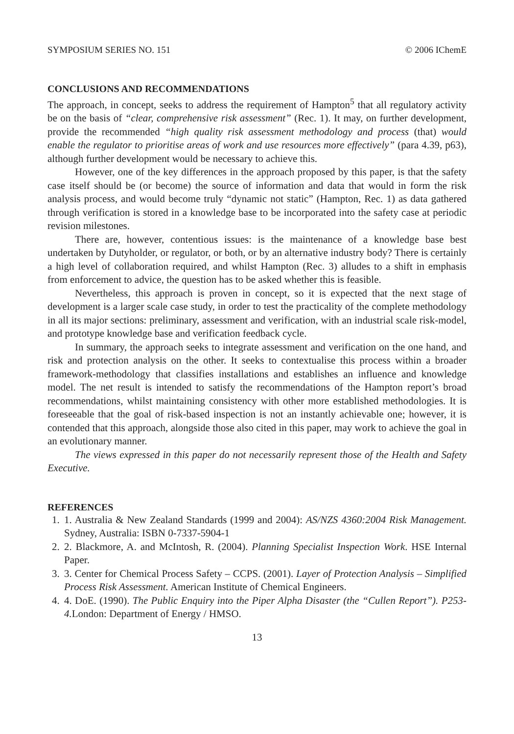SYMPOSIUM SERIES NO. 151 © 2006 IChemE
CONCLUSIONS AND RECOMMENDATIONS
The approach, in concept, seeks to address the requirement of Hampton<sup>5</sup> that all regulatory activity be on the basis of “clear, comprehensive risk assessment” (Rec. 1). It may, on further development, provide the recommended “high quality risk assessment methodology and process (that) would enable the regulator to prioritise areas of work and use resources more effectively” (para 4.39, p63), although further development would be necessary to achieve this.
However, one of the key differences in the approach proposed by this paper, is that the safety case itself should be (or become) the source of information and data that would in form the risk analysis process, and would become truly “dynamic not static” (Hampton, Rec. 1) as data gathered through verification is stored in a knowledge base to be incorporated into the safety case at periodic revision milestones.
There are, however, contentious issues: is the maintenance of a knowledge base best undertaken by Dutyholder, or regulator, or both, or by an alternative industry body? There is certainly a high level of collaboration required, and whilst Hampton (Rec. 3) alludes to a shift in emphasis from enforcement to advice, the question has to be asked whether this is feasible.
Nevertheless, this approach is proven in concept, so it is expected that the next stage of development is a larger scale case study, in order to test the practicality of the complete methodology in all its major sections: preliminary, assessment and verification, with an industrial scale risk-model, and prototype knowledge base and verification feedback cycle.
In summary, the approach seeks to integrate assessment and verification on the one hand, and risk and protection analysis on the other. It seeks to contextualise this process within a broader framework-methodology that classifies installations and establishes an influence and knowledge model. The net result is intended to satisfy the recommendations of the Hampton report’s broad recommendations, whilst maintaining consistency with other more established methodologies. It is foreseeable that the goal of risk-based inspection is not an instantly achievable one; however, it is contended that this approach, alongside those also cited in this paper, may work to achieve the goal in an evolutionary manner.
The views expressed in this paper do not necessarily represent those of the Health and Safety Executive.
REFERENCES
1. 1. Australia & New Zealand Standards (1999 and 2004): AS/NZS 4360:2004 Risk Management. Sydney, Australia: ISBN 0-7337-5904-1
2. 2. Blackmore, A. and McIntosh, R. (2004). Planning Specialist Inspection Work. HSE Internal Paper.
3. 3. Center for Chemical Process Safety – CCPS. (2001). Layer of Protection Analysis – Simplified Process Risk Assessment. American Institute of Chemical Engineers.
4. 4. DoE. (1990). The Public Enquiry into the Piper Alpha Disaster (the “Cullen Report”). P253-4. London: Department of Energy / HMSO.
13